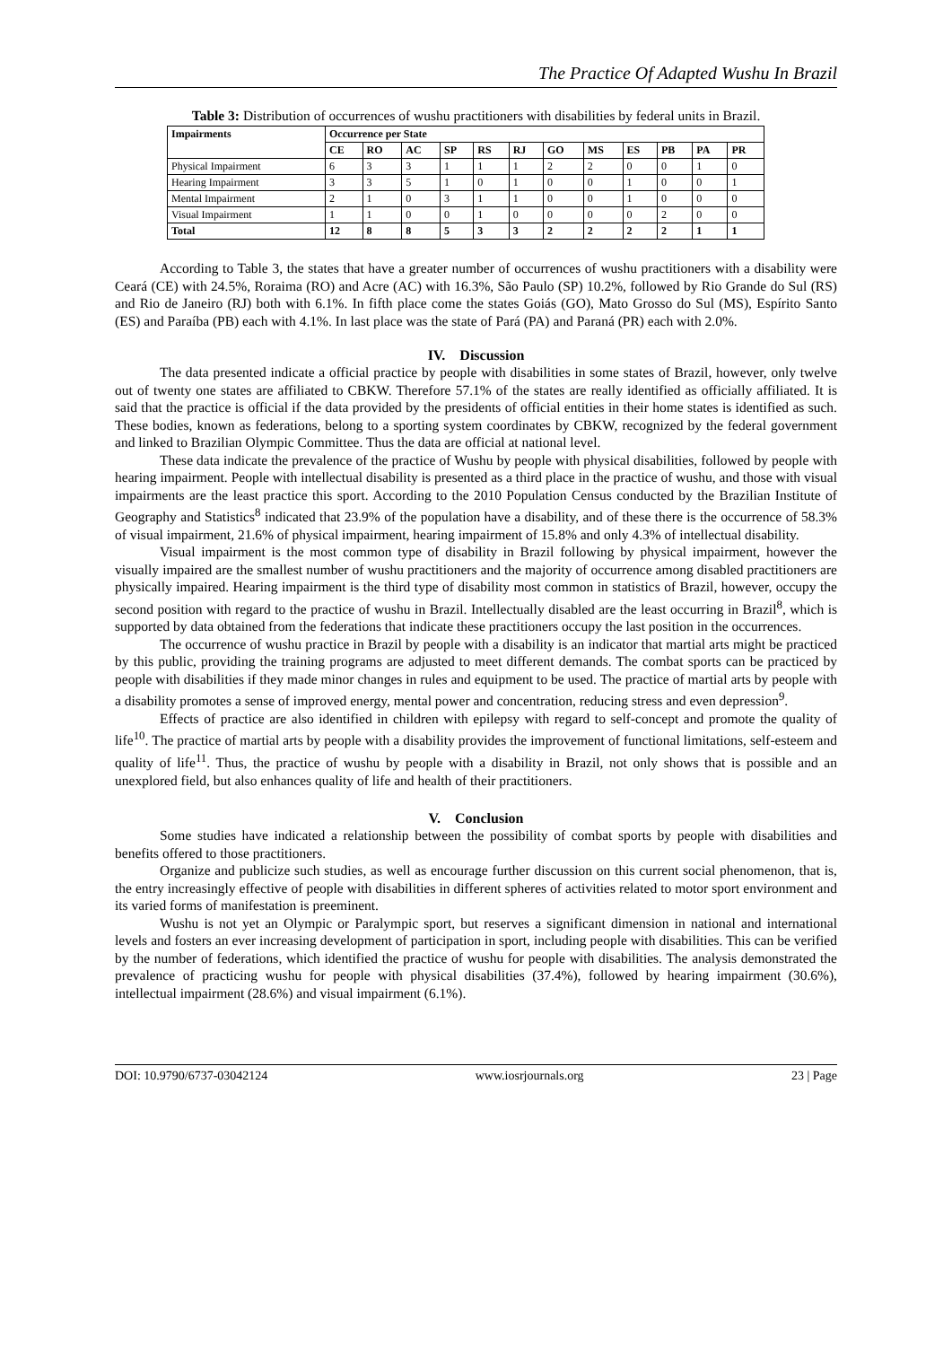The Practice Of Adapted Wushu In Brazil
Table 3: Distribution of occurrences of wushu practitioners with disabilities by federal units in Brazil.
| Impairments | Occurrence per State | | | | | | | | | | | |
| --- | --- | --- | --- | --- | --- | --- | --- | --- | --- | --- | --- | --- |
| | CE | RO | AC | SP | RS | RJ | GO | MS | ES | PB | PA | PR |
| Physical Impairment | 6 | 3 | 3 | 1 | 1 | 1 | 2 | 2 | 0 | 0 | 1 | 0 |
| Hearing Impairment | 3 | 3 | 5 | 1 | 0 | 1 | 0 | 0 | 1 | 0 | 0 | 1 |
| Mental Impairment | 2 | 1 | 0 | 3 | 1 | 1 | 0 | 0 | 1 | 0 | 0 | 0 |
| Visual Impairment | 1 | 1 | 0 | 0 | 1 | 0 | 0 | 0 | 0 | 2 | 0 | 0 |
| Total | 12 | 8 | 8 | 5 | 3 | 3 | 2 | 2 | 2 | 2 | 1 | 1 |
According to Table 3, the states that have a greater number of occurrences of wushu practitioners with a disability were Ceará (CE) with 24.5%, Roraima (RO) and Acre (AC) with 16.3%, São Paulo (SP) 10.2%, followed by Rio Grande do Sul (RS) and Rio de Janeiro (RJ) both with 6.1%. In fifth place come the states Goiás (GO), Mato Grosso do Sul (MS), Espírito Santo (ES) and Paraíba (PB) each with 4.1%. In last place was the state of Pará (PA) and Paraná (PR) each with 2.0%.
IV. Discussion
The data presented indicate a official practice by people with disabilities in some states of Brazil, however, only twelve out of twenty one states are affiliated to CBKW. Therefore 57.1% of the states are really identified as officially affiliated. It is said that the practice is official if the data provided by the presidents of official entities in their home states is identified as such. These bodies, known as federations, belong to a sporting system coordinates by CBKW, recognized by the federal government and linked to Brazilian Olympic Committee. Thus the data are official at national level.
These data indicate the prevalence of the practice of Wushu by people with physical disabilities, followed by people with hearing impairment. People with intellectual disability is presented as a third place in the practice of wushu, and those with visual impairments are the least practice this sport. According to the 2010 Population Census conducted by the Brazilian Institute of Geography and Statistics<sup>8</sup> indicated that 23.9% of the population have a disability, and of these there is the occurrence of 58.3% of visual impairment, 21.6% of physical impairment, hearing impairment of 15.8% and only 4.3% of intellectual disability.
Visual impairment is the most common type of disability in Brazil following by physical impairment, however the visually impaired are the smallest number of wushu practitioners and the majority of occurrence among disabled practitioners are physically impaired. Hearing impairment is the third type of disability most common in statistics of Brazil, however, occupy the second position with regard to the practice of wushu in Brazil. Intellectually disabled are the least occurring in Brazil<sup>8</sup>, which is supported by data obtained from the federations that indicate these practitioners occupy the last position in the occurrences.
The occurrence of wushu practice in Brazil by people with a disability is an indicator that martial arts might be practiced by this public, providing the training programs are adjusted to meet different demands. The combat sports can be practiced by people with disabilities if they made minor changes in rules and equipment to be used. The practice of martial arts by people with a disability promotes a sense of improved energy, mental power and concentration, reducing stress and even depression<sup>9</sup>.
Effects of practice are also identified in children with epilepsy with regard to self-concept and promote the quality of life<sup>10</sup>. The practice of martial arts by people with a disability provides the improvement of functional limitations, self-esteem and quality of life<sup>11</sup>. Thus, the practice of wushu by people with a disability in Brazil, not only shows that is possible and an unexplored field, but also enhances quality of life and health of their practitioners.
V. Conclusion
Some studies have indicated a relationship between the possibility of combat sports by people with disabilities and benefits offered to those practitioners.
Organize and publicize such studies, as well as encourage further discussion on this current social phenomenon, that is, the entry increasingly effective of people with disabilities in different spheres of activities related to motor sport environment and its varied forms of manifestation is preeminent.
Wushu is not yet an Olympic or Paralympic sport, but reserves a significant dimension in national and international levels and fosters an ever increasing development of participation in sport, including people with disabilities. This can be verified by the number of federations, which identified the practice of wushu for people with disabilities. The analysis demonstrated the prevalence of practicing wushu for people with physical disabilities (37.4%), followed by hearing impairment (30.6%), intellectual impairment (28.6%) and visual impairment (6.1%).
DOI: 10.9790/6737-03042124 www.iosrjournals.org 23 | Page